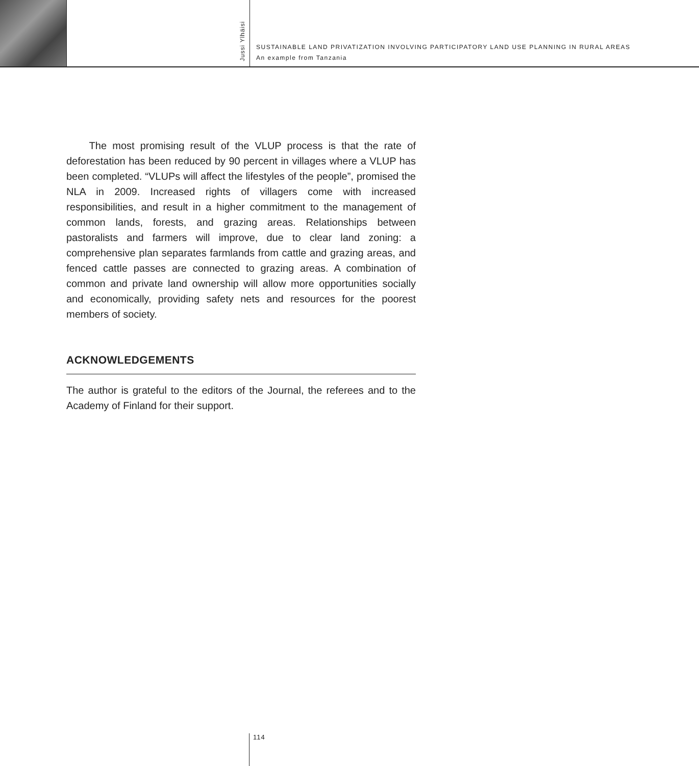Jussi Ylhäisi
SUSTAINABLE LAND PRIVATIZATION INVOLVING PARTICIPATORY LAND USE PLANNING IN RURAL AREAS
An example from Tanzania
The most promising result of the VLUP process is that the rate of deforestation has been reduced by 90 percent in villages where a VLUP has been completed. “VLUPs will affect the lifestyles of the people”, promised the NLA in 2009. Increased rights of villagers come with increased responsibilities, and result in a higher commitment to the management of common lands, forests, and grazing areas. Relationships between pastoralists and farmers will improve, due to clear land zoning: a comprehensive plan separates farmlands from cattle and grazing areas, and fenced cattle passes are connected to grazing areas. A combination of common and private land ownership will allow more opportunities socially and economically, providing safety nets and resources for the poorest members of society.
ACKNOWLEDGEMENTS
The author is grateful to the editors of the Journal, the referees and to the Academy of Finland for their support.
114